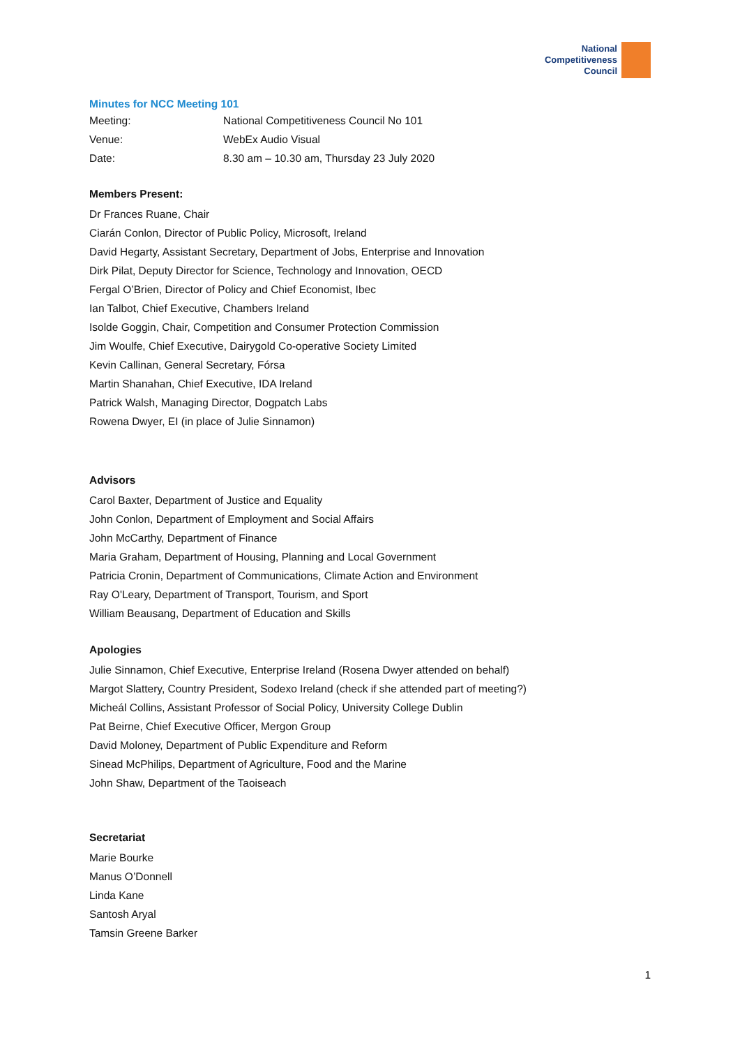National
Competitiveness
Council
Minutes for NCC Meeting 101
| Meeting: | National Competitiveness Council No 101 |
| Venue: | WebEx Audio Visual |
| Date: | 8.30 am – 10.30 am, Thursday 23 July 2020 |
Members Present:
Dr Frances Ruane, Chair
Ciarán Conlon, Director of Public Policy, Microsoft, Ireland
David Hegarty, Assistant Secretary, Department of Jobs, Enterprise and Innovation
Dirk Pilat, Deputy Director for Science, Technology and Innovation, OECD
Fergal O’Brien, Director of Policy and Chief Economist, Ibec
Ian Talbot, Chief Executive, Chambers Ireland
Isolde Goggin, Chair, Competition and Consumer Protection Commission
Jim Woulfe, Chief Executive, Dairygold Co-operative Society Limited
Kevin Callinan, General Secretary, Fórsa
Martin Shanahan, Chief Executive, IDA Ireland
Patrick Walsh, Managing Director, Dogpatch Labs
Rowena Dwyer, EI (in place of Julie Sinnamon)
Advisors
Carol Baxter, Department of Justice and Equality
John Conlon, Department of Employment and Social Affairs
John McCarthy, Department of Finance
Maria Graham, Department of Housing, Planning and Local Government
Patricia Cronin, Department of Communications, Climate Action and Environment
Ray O'Leary, Department of Transport, Tourism, and Sport
William Beausang, Department of Education and Skills
Apologies
Julie Sinnamon, Chief Executive, Enterprise Ireland (Rosena Dwyer attended on behalf)
Margot Slattery, Country President, Sodexo Ireland (check if she attended part of meeting?)
Micheál Collins, Assistant Professor of Social Policy, University College Dublin
Pat Beirne, Chief Executive Officer, Mergon Group
David Moloney, Department of Public Expenditure and Reform
Sinead McPhilips, Department of Agriculture, Food and the Marine
John Shaw, Department of the Taoiseach
Secretariat
Marie Bourke
Manus O’Donnell
Linda Kane
Santosh Aryal
Tamsin Greene Barker
1